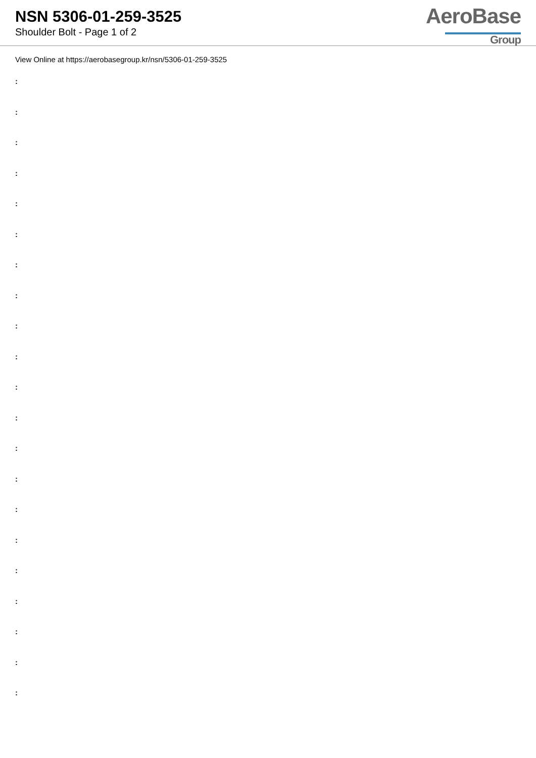NSN 5306-01-259-3525
Shoulder Bolt - Page 1 of 2
AeroBase
Group
View Online at https://aerobasegroup.kr/nsn/5306-01-259-3525
:
:
:
:
:
:
:
:
:
:
:
:
:
:
:
:
:
:
:
:
: